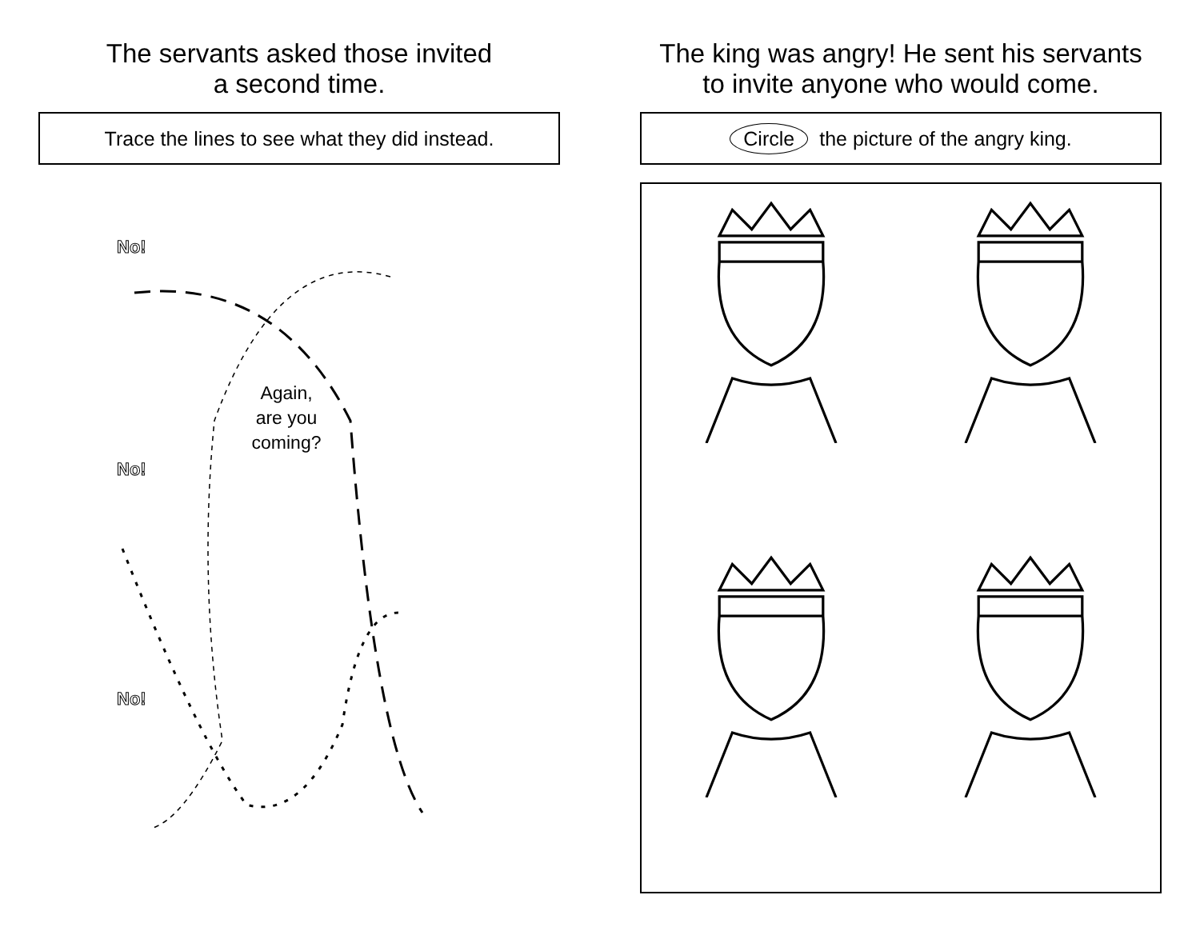The servants asked those invited
a second time.
Trace the lines to see what they did instead.
No!
No!
No!
Again,
are you
coming?
The king was angry! He sent his servants
to invite anyone who would come.
Circle the picture of the angry king.